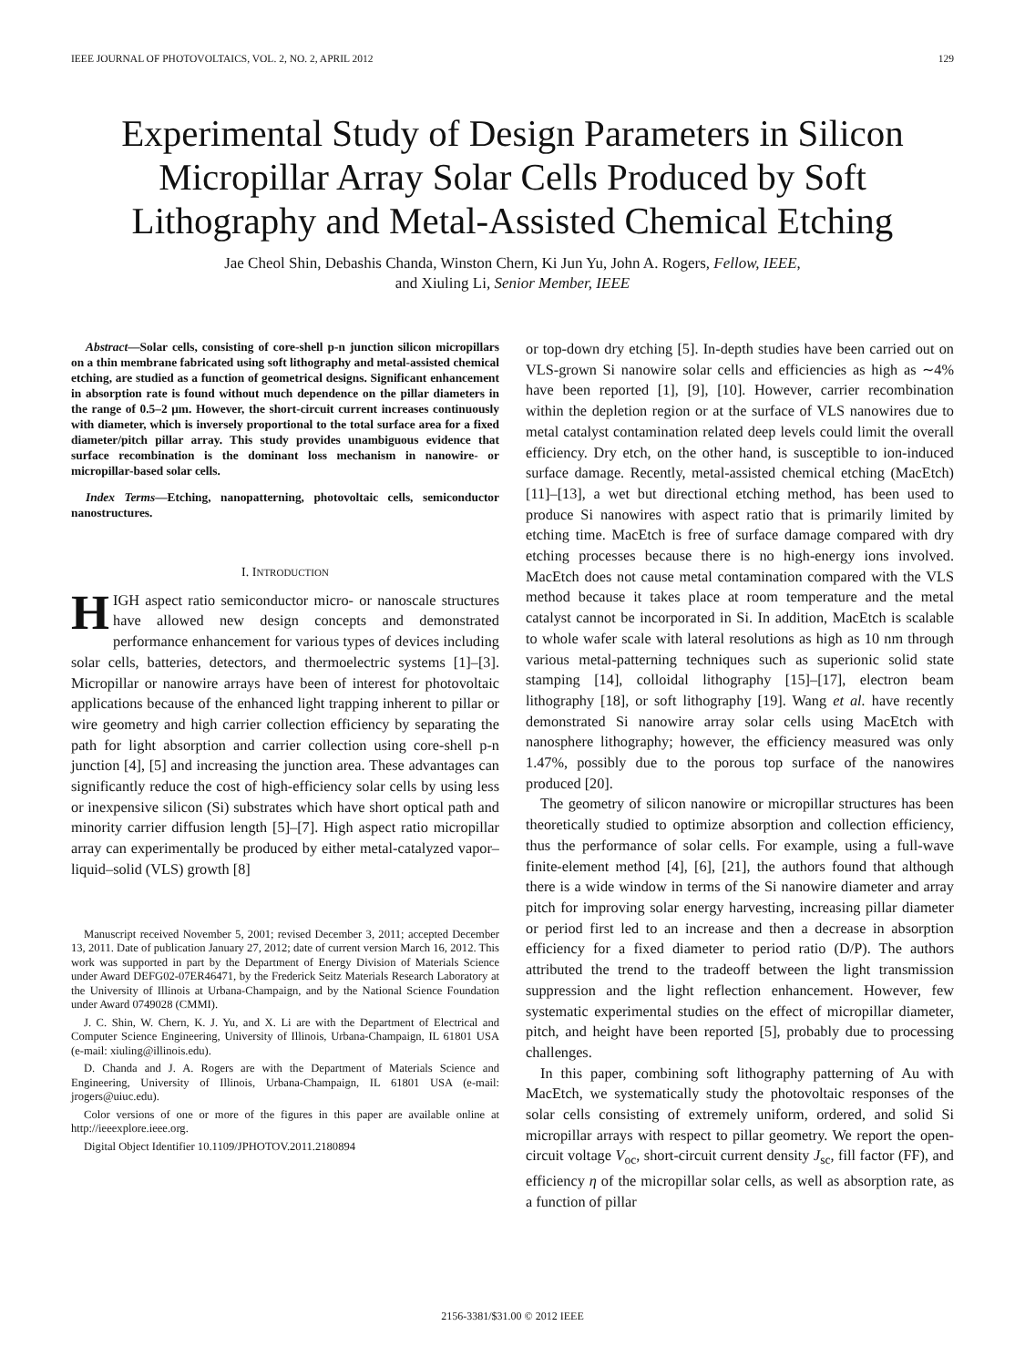IEEE JOURNAL OF PHOTOVOLTAICS, VOL. 2, NO. 2, APRIL 2012 129
Experimental Study of Design Parameters in Silicon Micropillar Array Solar Cells Produced by Soft Lithography and Metal-Assisted Chemical Etching
Jae Cheol Shin, Debashis Chanda, Winston Chern, Ki Jun Yu, John A. Rogers, Fellow, IEEE,
and Xiuling Li, Senior Member, IEEE
Abstract—Solar cells, consisting of core-shell p-n junction silicon micropillars on a thin membrane fabricated using soft lithography and metal-assisted chemical etching, are studied as a function of geometrical designs. Significant enhancement in absorption rate is found without much dependence on the pillar diameters in the range of 0.5–2 μm. However, the short-circuit current increases continuously with diameter, which is inversely proportional to the total surface area for a fixed diameter/pitch pillar array. This study provides unambiguous evidence that surface recombination is the dominant loss mechanism in nanowire- or micropillar-based solar cells.
Index Terms—Etching, nanopatterning, photovoltaic cells, semiconductor nanostructures.
I. INTRODUCTION
HIGH aspect ratio semiconductor micro- or nanoscale structures have allowed new design concepts and demonstrated performance enhancement for various types of devices including solar cells, batteries, detectors, and thermoelectric systems [1]–[3]. Micropillar or nanowire arrays have been of interest for photovoltaic applications because of the enhanced light trapping inherent to pillar or wire geometry and high carrier collection efficiency by separating the path for light absorption and carrier collection using core-shell p-n junction [4], [5] and increasing the junction area. These advantages can significantly reduce the cost of high-efficiency solar cells by using less or inexpensive silicon (Si) substrates which have short optical path and minority carrier diffusion length [5]–[7]. High aspect ratio micropillar array can experimentally be produced by either metal-catalyzed vapor–liquid–solid (VLS) growth [8]
Manuscript received November 5, 2001; revised December 3, 2011; accepted December 13, 2011. Date of publication January 27, 2012; date of current version March 16, 2012. This work was supported in part by the Department of Energy Division of Materials Science under Award DEFG02-07ER46471, by the Frederick Seitz Materials Research Laboratory at the University of Illinois at Urbana-Champaign, and by the National Science Foundation under Award 0749028 (CMMI).
J. C. Shin, W. Chern, K. J. Yu, and X. Li are with the Department of Electrical and Computer Science Engineering, University of Illinois, Urbana-Champaign, IL 61801 USA (e-mail: xiuling@illinois.edu).
D. Chanda and J. A. Rogers are with the Department of Materials Science and Engineering, University of Illinois, Urbana-Champaign, IL 61801 USA (e-mail: jrogers@uiuc.edu).
Color versions of one or more of the figures in this paper are available online at http://ieeexplore.ieee.org.
Digital Object Identifier 10.1109/JPHOTOV.2011.2180894
or top-down dry etching [5]. In-depth studies have been carried out on VLS-grown Si nanowire solar cells and efficiencies as high as ∼4% have been reported [1], [9], [10]. However, carrier recombination within the depletion region or at the surface of VLS nanowires due to metal catalyst contamination related deep levels could limit the overall efficiency. Dry etch, on the other hand, is susceptible to ion-induced surface damage. Recently, metal-assisted chemical etching (MacEtch) [11]–[13], a wet but directional etching method, has been used to produce Si nanowires with aspect ratio that is primarily limited by etching time. MacEtch is free of surface damage compared with dry etching processes because there is no high-energy ions involved. MacEtch does not cause metal contamination compared with the VLS method because it takes place at room temperature and the metal catalyst cannot be incorporated in Si. In addition, MacEtch is scalable to whole wafer scale with lateral resolutions as high as 10 nm through various metal-patterning techniques such as superionic solid state stamping [14], colloidal lithography [15]–[17], electron beam lithography [18], or soft lithography [19]. Wang et al. have recently demonstrated Si nanowire array solar cells using MacEtch with nanosphere lithography; however, the efficiency measured was only 1.47%, possibly due to the porous top surface of the nanowires produced [20].
The geometry of silicon nanowire or micropillar structures has been theoretically studied to optimize absorption and collection efficiency, thus the performance of solar cells. For example, using a full-wave finite-element method [4], [6], [21], the authors found that although there is a wide window in terms of the Si nanowire diameter and array pitch for improving solar energy harvesting, increasing pillar diameter or period first led to an increase and then a decrease in absorption efficiency for a fixed diameter to period ratio (D/P). The authors attributed the trend to the tradeoff between the light transmission suppression and the light reflection enhancement. However, few systematic experimental studies on the effect of micropillar diameter, pitch, and height have been reported [5], probably due to processing challenges.
In this paper, combining soft lithography patterning of Au with MacEtch, we systematically study the photovoltaic responses of the solar cells consisting of extremely uniform, ordered, and solid Si micropillar arrays with respect to pillar geometry. We report the open-circuit voltage V<sub>oc</sub>, short-circuit current density J<sub>sc</sub>, fill factor (FF), and efficiency η of the micropillar solar cells, as well as absorption rate, as a function of pillar
2156-3381/$31.00 © 2012 IEEE